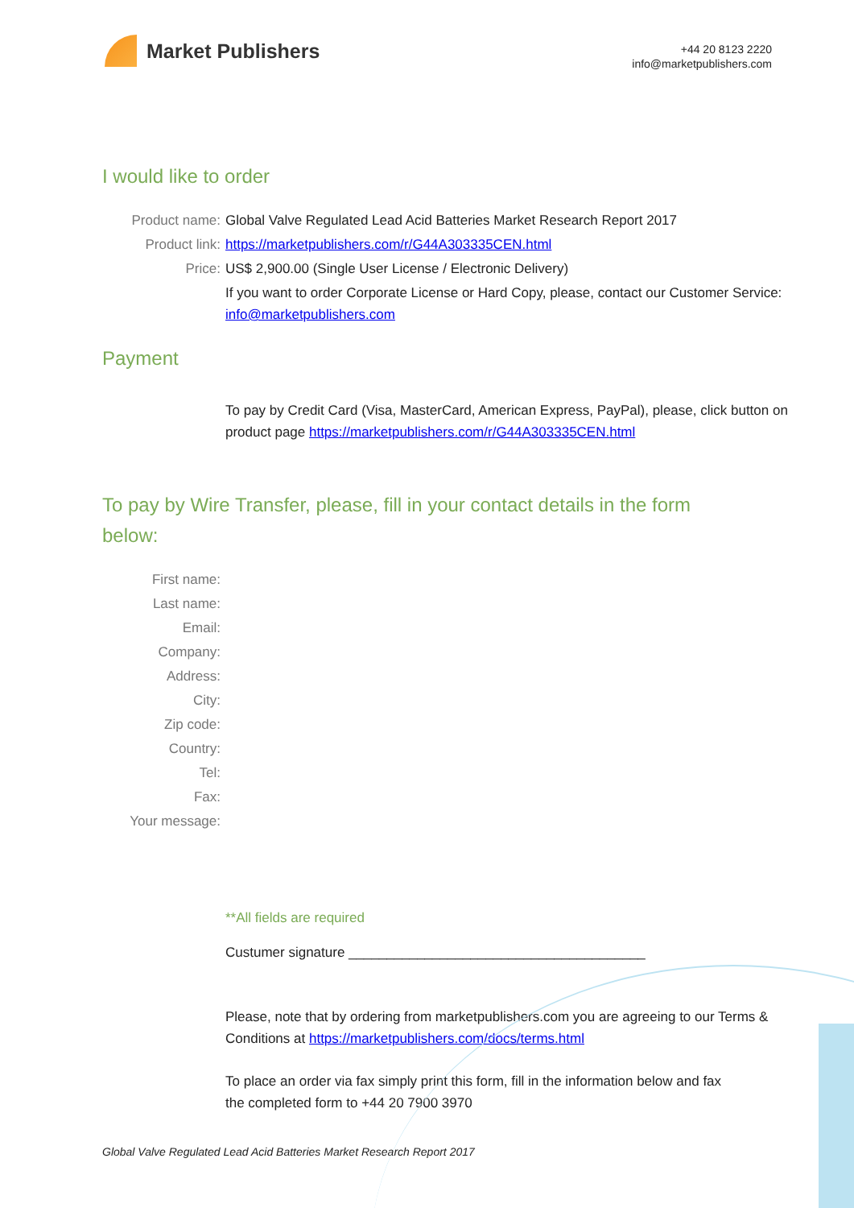Market Publishers
+44 20 8123 2220
info@marketpublishers.com
I would like to order
Product name: Global Valve Regulated Lead Acid Batteries Market Research Report 2017
Product link: https://marketpublishers.com/r/G44A303335CEN.html
Price: US$ 2,900.00 (Single User License / Electronic Delivery)
If you want to order Corporate License or Hard Copy, please, contact our Customer Service:
info@marketpublishers.com
Payment
To pay by Credit Card (Visa, MasterCard, American Express, PayPal), please, click button on product page https://marketpublishers.com/r/G44A303335CEN.html
To pay by Wire Transfer, please, fill in your contact details in the form below:
First name:
Last name:
Email:
Company:
Address:
City:
Zip code:
Country:
Tel:
Fax:
Your message:
**All fields are required
Custumer signature _______________________________________
Please, note that by ordering from marketpublishers.com you are agreeing to our Terms & Conditions at https://marketpublishers.com/docs/terms.html
To place an order via fax simply print this form, fill in the information below and fax the completed form to +44 20 7900 3970
Global Valve Regulated Lead Acid Batteries Market Research Report 2017